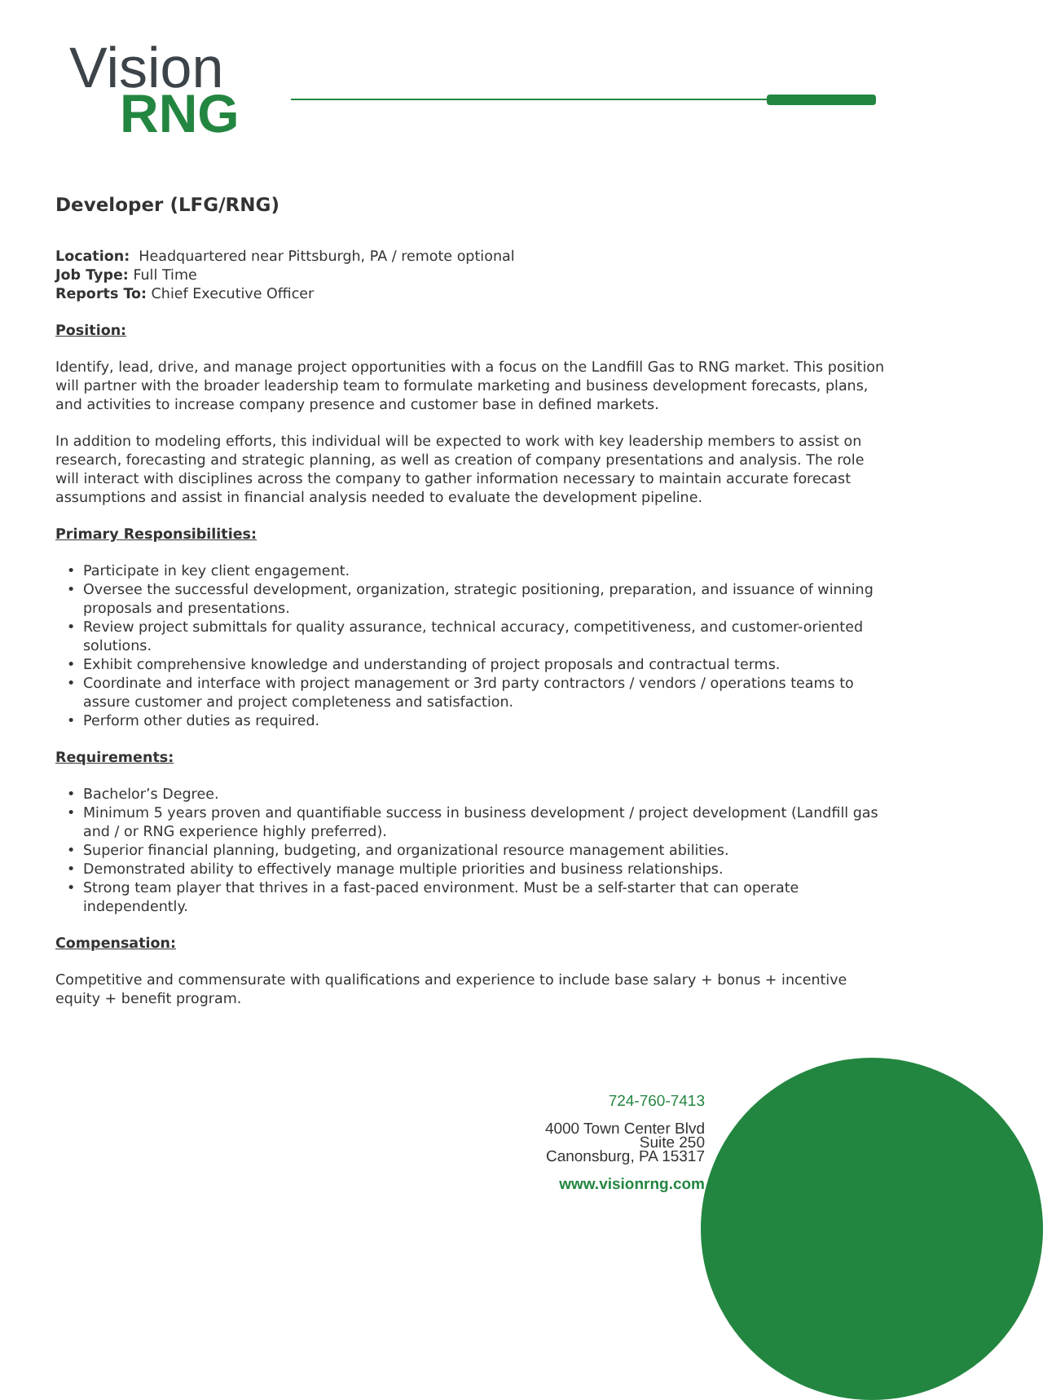Vision
RNG
Developer (LFG/RNG)
Location: Headquartered near Pittsburgh, PA / remote optional
Job Type: Full Time
Reports To: Chief Executive Officer
Position:
Identify, lead, drive, and manage project opportunities with a focus on the Landfill Gas to RNG market. This position will partner with the broader leadership team to formulate marketing and business development forecasts, plans, and activities to increase company presence and customer base in defined markets.
In addition to modeling efforts, this individual will be expected to work with key leadership members to assist on research, forecasting and strategic planning, as well as creation of company presentations and analysis. The role will interact with disciplines across the company to gather information necessary to maintain accurate forecast assumptions and assist in financial analysis needed to evaluate the development pipeline.
Primary Responsibilities:
• Participate in key client engagement.
• Oversee the successful development, organization, strategic positioning, preparation, and issuance of winning proposals and presentations.
• Review project submittals for quality assurance, technical accuracy, competitiveness, and customer-oriented solutions.
• Exhibit comprehensive knowledge and understanding of project proposals and contractual terms.
• Coordinate and interface with project management or 3rd party contractors / vendors / operations teams to assure customer and project completeness and satisfaction.
• Perform other duties as required.
Requirements:
• Bachelor’s Degree.
• Minimum 5 years proven and quantifiable success in business development / project development (Landfill gas and / or RNG experience highly preferred).
• Superior financial planning, budgeting, and organizational resource management abilities.
• Demonstrated ability to effectively manage multiple priorities and business relationships.
• Strong team player that thrives in a fast-paced environment. Must be a self-starter that can operate independently.
Compensation:
Competitive and commensurate with qualifications and experience to include base salary + bonus + incentive equity + benefit program.
724-760-7413
4000 Town Center Blvd
Suite 250
Canonsburg, PA 15317
www.visionrng.com